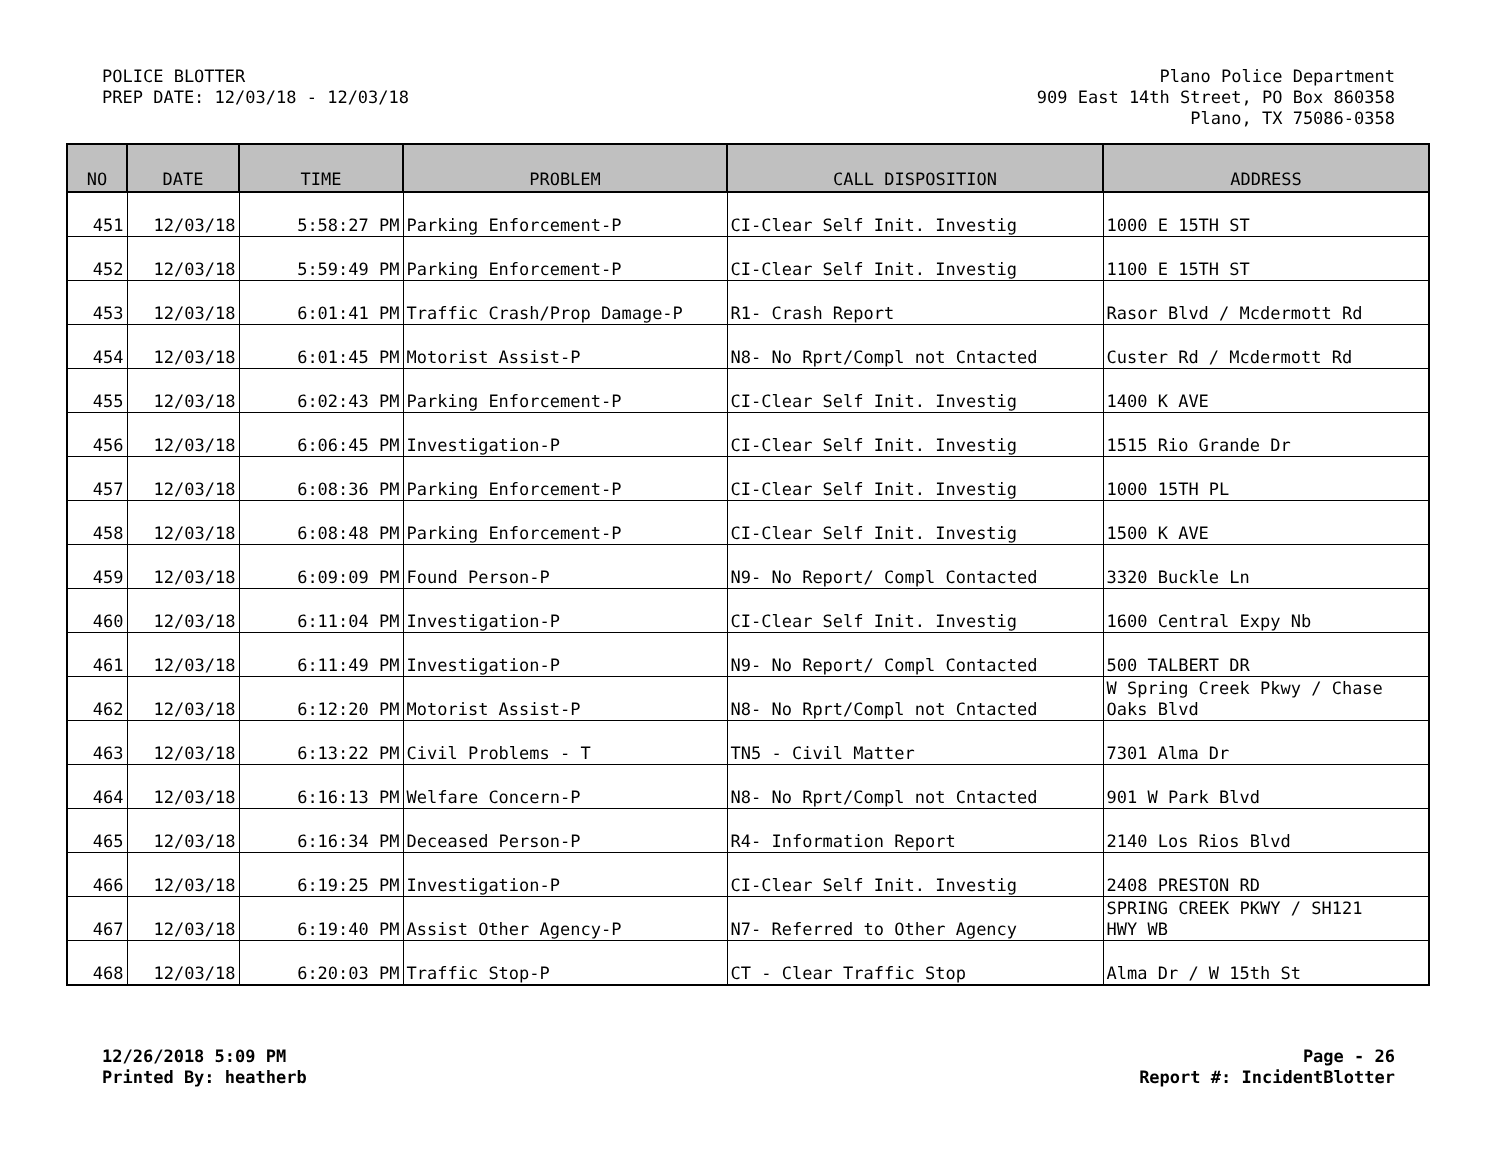POLICE BLOTTER
PREP DATE: 12/03/18 - 12/03/18
Plano Police Department
909 East 14th Street, PO Box 860358
Plano, TX 75086-0358
| NO | DATE | TIME | PROBLEM | CALL DISPOSITION | ADDRESS |
| --- | --- | --- | --- | --- | --- |
| 451 | 12/03/18 | 5:58:27 PM | Parking Enforcement-P | CI-Clear Self Init. Investig | 1000 E 15TH ST |
| 452 | 12/03/18 | 5:59:49 PM | Parking Enforcement-P | CI-Clear Self Init. Investig | 1100 E 15TH ST |
| 453 | 12/03/18 | 6:01:41 PM | Traffic Crash/Prop Damage-P | R1- Crash Report | Rasor Blvd / Mcdermott Rd |
| 454 | 12/03/18 | 6:01:45 PM | Motorist Assist-P | N8- No Rprt/Compl not Cntacted | Custer Rd / Mcdermott Rd |
| 455 | 12/03/18 | 6:02:43 PM | Parking Enforcement-P | CI-Clear Self Init. Investig | 1400 K AVE |
| 456 | 12/03/18 | 6:06:45 PM | Investigation-P | CI-Clear Self Init. Investig | 1515 Rio Grande Dr |
| 457 | 12/03/18 | 6:08:36 PM | Parking Enforcement-P | CI-Clear Self Init. Investig | 1000 15TH PL |
| 458 | 12/03/18 | 6:08:48 PM | Parking Enforcement-P | CI-Clear Self Init. Investig | 1500 K AVE |
| 459 | 12/03/18 | 6:09:09 PM | Found Person-P | N9- No Report/ Compl Contacted | 3320 Buckle Ln |
| 460 | 12/03/18 | 6:11:04 PM | Investigation-P | CI-Clear Self Init. Investig | 1600 Central Expy Nb |
| 461 | 12/03/18 | 6:11:49 PM | Investigation-P | N9- No Report/ Compl Contacted | 500 TALBERT DR |
| 462 | 12/03/18 | 6:12:20 PM | Motorist Assist-P | N8- No Rprt/Compl not Cntacted | W Spring Creek Pkwy / Chase Oaks Blvd |
| 463 | 12/03/18 | 6:13:22 PM | Civil Problems - T | TN5 - Civil Matter | 7301 Alma Dr |
| 464 | 12/03/18 | 6:16:13 PM | Welfare Concern-P | N8- No Rprt/Compl not Cntacted | 901 W Park Blvd |
| 465 | 12/03/18 | 6:16:34 PM | Deceased Person-P | R4- Information Report | 2140 Los Rios Blvd |
| 466 | 12/03/18 | 6:19:25 PM | Investigation-P | CI-Clear Self Init. Investig | 2408 PRESTON RD |
| 467 | 12/03/18 | 6:19:40 PM | Assist Other Agency-P | N7- Referred to Other Agency | SPRING CREEK PKWY / SH121 HWY WB |
| 468 | 12/03/18 | 6:20:03 PM | Traffic Stop-P | CT - Clear Traffic Stop | Alma Dr / W 15th St |
12/26/2018 5:09 PM
Printed By: heatherb
Page - 26
Report #: IncidentBlotter